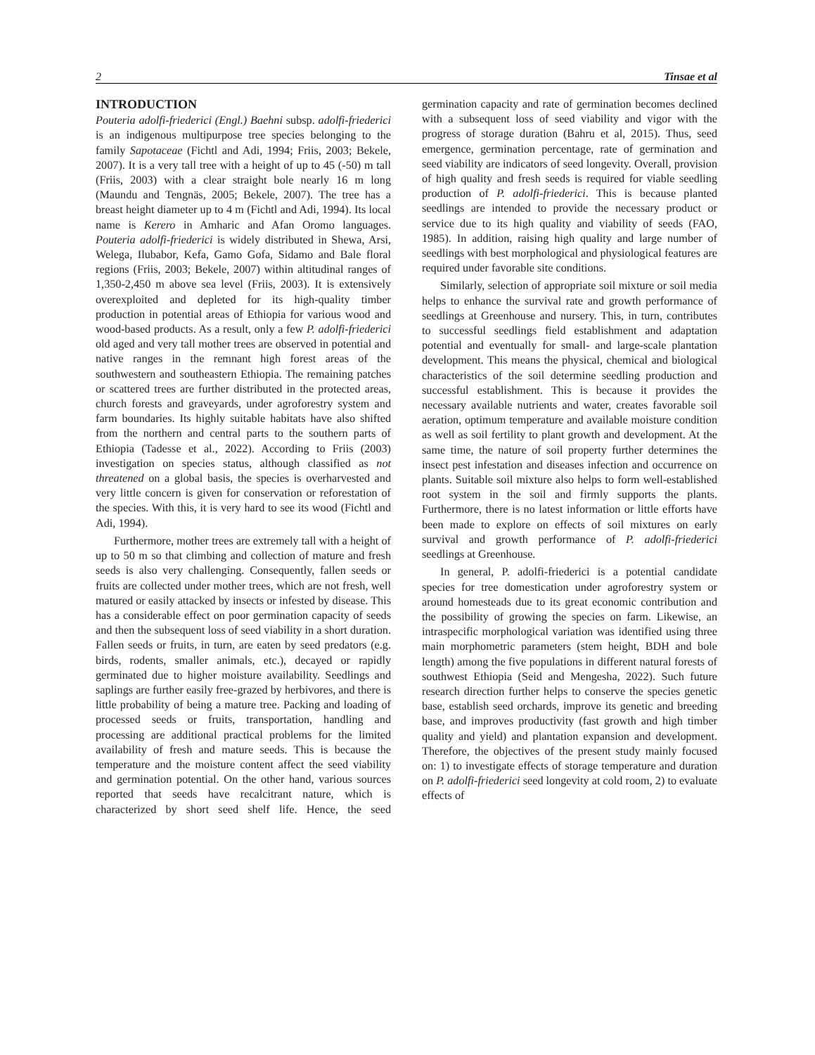2 Tinsae et al
INTRODUCTION
Pouteria adolfi-friederici (Engl.) Baehni subsp. adolfi-friederici is an indigenous multipurpose tree species belonging to the family Sapotaceae (Fichtl and Adi, 1994; Friis, 2003; Bekele, 2007). It is a very tall tree with a height of up to 45 (-50) m tall (Friis, 2003) with a clear straight bole nearly 16 m long (Maundu and Tengnäs, 2005; Bekele, 2007). The tree has a breast height diameter up to 4 m (Fichtl and Adi, 1994). Its local name is Kerero in Amharic and Afan Oromo languages. Pouteria adolfi-friederici is widely distributed in Shewa, Arsi, Welega, Ilubabor, Kefa, Gamo Gofa, Sidamo and Bale floral regions (Friis, 2003; Bekele, 2007) within altitudinal ranges of 1,350-2,450 m above sea level (Friis, 2003). It is extensively overexploited and depleted for its high-quality timber production in potential areas of Ethiopia for various wood and wood-based products. As a result, only a few P. adolfi-friederici old aged and very tall mother trees are observed in potential and native ranges in the remnant high forest areas of the southwestern and southeastern Ethiopia. The remaining patches or scattered trees are further distributed in the protected areas, church forests and graveyards, under agroforestry system and farm boundaries. Its highly suitable habitats have also shifted from the northern and central parts to the southern parts of Ethiopia (Tadesse et al., 2022). According to Friis (2003) investigation on species status, although classified as not threatened on a global basis, the species is overharvested and very little concern is given for conservation or reforestation of the species. With this, it is very hard to see its wood (Fichtl and Adi, 1994).
Furthermore, mother trees are extremely tall with a height of up to 50 m so that climbing and collection of mature and fresh seeds is also very challenging. Consequently, fallen seeds or fruits are collected under mother trees, which are not fresh, well matured or easily attacked by insects or infested by disease. This has a considerable effect on poor germination capacity of seeds and then the subsequent loss of seed viability in a short duration. Fallen seeds or fruits, in turn, are eaten by seed predators (e.g. birds, rodents, smaller animals, etc.), decayed or rapidly germinated due to higher moisture availability. Seedlings and saplings are further easily free-grazed by herbivores, and there is little probability of being a mature tree. Packing and loading of processed seeds or fruits, transportation, handling and processing are additional practical problems for the limited availability of fresh and mature seeds. This is because the temperature and the moisture content affect the seed viability and germination potential. On the other hand, various sources reported that seeds have recalcitrant nature, which is characterized by short seed shelf life. Hence, the seed germination capacity and rate of germination becomes declined with a subsequent loss of seed viability and vigor with the progress of storage duration (Bahru et al, 2015). Thus, seed emergence, germination percentage, rate of germination and seed viability are indicators of seed longevity. Overall, provision of high quality and fresh seeds is required for viable seedling production of P. adolfi-friederici. This is because planted seedlings are intended to provide the necessary product or service due to its high quality and viability of seeds (FAO, 1985). In addition, raising high quality and large number of seedlings with best morphological and physiological features are required under favorable site conditions.
Similarly, selection of appropriate soil mixture or soil media helps to enhance the survival rate and growth performance of seedlings at Greenhouse and nursery. This, in turn, contributes to successful seedlings field establishment and adaptation potential and eventually for small- and large-scale plantation development. This means the physical, chemical and biological characteristics of the soil determine seedling production and successful establishment. This is because it provides the necessary available nutrients and water, creates favorable soil aeration, optimum temperature and available moisture condition as well as soil fertility to plant growth and development. At the same time, the nature of soil property further determines the insect pest infestation and diseases infection and occurrence on plants. Suitable soil mixture also helps to form well-established root system in the soil and firmly supports the plants. Furthermore, there is no latest information or little efforts have been made to explore on effects of soil mixtures on early survival and growth performance of P. adolfi-friederici seedlings at Greenhouse.
In general, P. adolfi-friederici is a potential candidate species for tree domestication under agroforestry system or around homesteads due to its great economic contribution and the possibility of growing the species on farm. Likewise, an intraspecific morphological variation was identified using three main morphometric parameters (stem height, BDH and bole length) among the five populations in different natural forests of southwest Ethiopia (Seid and Mengesha, 2022). Such future research direction further helps to conserve the species genetic base, establish seed orchards, improve its genetic and breeding base, and improves productivity (fast growth and high timber quality and yield) and plantation expansion and development. Therefore, the objectives of the present study mainly focused on: 1) to investigate effects of storage temperature and duration on P. adolfi-friederici seed longevity at cold room, 2) to evaluate effects of